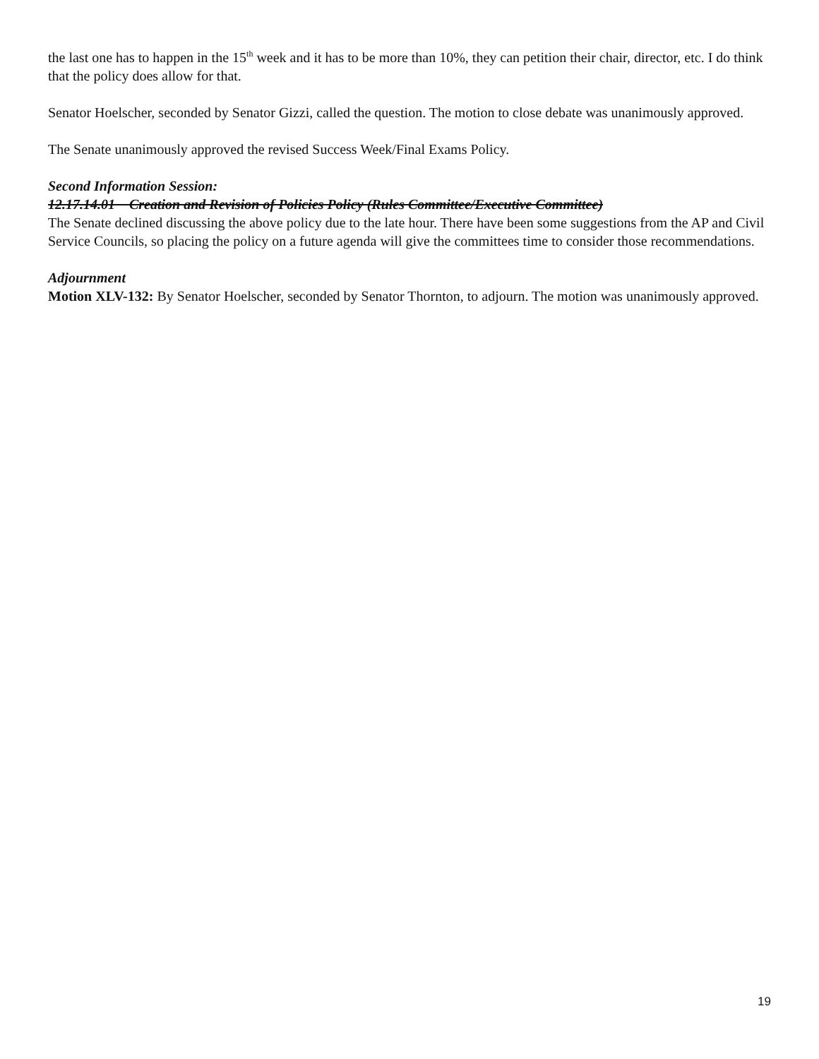the last one has to happen in the 15<sup>th</sup> week and it has to be more than 10%, they can petition their chair, director, etc. I do think that the policy does allow for that.
Senator Hoelscher, seconded by Senator Gizzi, called the question. The motion to close debate was unanimously approved.
The Senate unanimously approved the revised Success Week/Final Exams Policy.
Second Information Session:
12.17.14.01 Creation and Revision of Policies Policy (Rules Committee/Executive Committee)
The Senate declined discussing the above policy due to the late hour. There have been some suggestions from the AP and Civil Service Councils, so placing the policy on a future agenda will give the committees time to consider those recommendations.
Adjournment
Motion XLV-132: By Senator Hoelscher, seconded by Senator Thornton, to adjourn. The motion was unanimously approved.
19